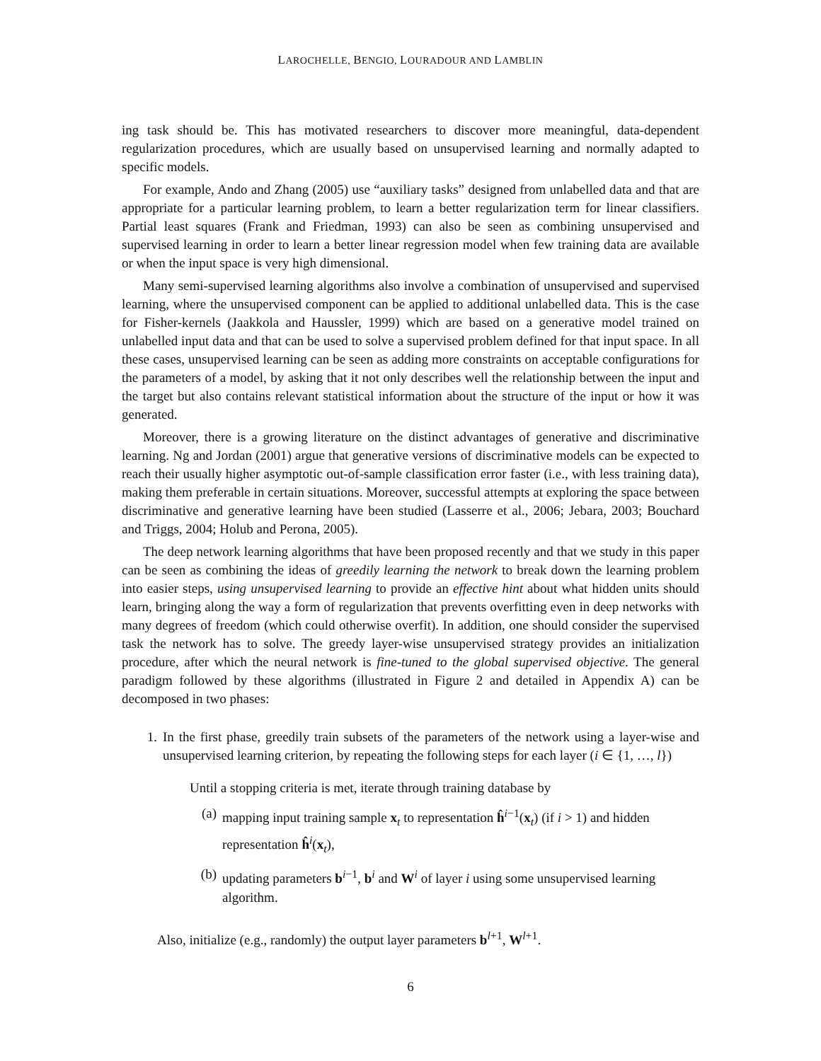LAROCHELLE, BENGIO, LOURADOUR AND LAMBLIN
ing task should be. This has motivated researchers to discover more meaningful, data-dependent regularization procedures, which are usually based on unsupervised learning and normally adapted to specific models.
For example, Ando and Zhang (2005) use “auxiliary tasks” designed from unlabelled data and that are appropriate for a particular learning problem, to learn a better regularization term for linear classifiers. Partial least squares (Frank and Friedman, 1993) can also be seen as combining unsupervised and supervised learning in order to learn a better linear regression model when few training data are available or when the input space is very high dimensional.
Many semi-supervised learning algorithms also involve a combination of unsupervised and supervised learning, where the unsupervised component can be applied to additional unlabelled data. This is the case for Fisher-kernels (Jaakkola and Haussler, 1999) which are based on a generative model trained on unlabelled input data and that can be used to solve a supervised problem defined for that input space. In all these cases, unsupervised learning can be seen as adding more constraints on acceptable configurations for the parameters of a model, by asking that it not only describes well the relationship between the input and the target but also contains relevant statistical information about the structure of the input or how it was generated.
Moreover, there is a growing literature on the distinct advantages of generative and discriminative learning. Ng and Jordan (2001) argue that generative versions of discriminative models can be expected to reach their usually higher asymptotic out-of-sample classification error faster (i.e., with less training data), making them preferable in certain situations. Moreover, successful attempts at exploring the space between discriminative and generative learning have been studied (Lasserre et al., 2006; Jebara, 2003; Bouchard and Triggs, 2004; Holub and Perona, 2005).
The deep network learning algorithms that have been proposed recently and that we study in this paper can be seen as combining the ideas of greedily learning the network to break down the learning problem into easier steps, using unsupervised learning to provide an effective hint about what hidden units should learn, bringing along the way a form of regularization that prevents overfitting even in deep networks with many degrees of freedom (which could otherwise overfit). In addition, one should consider the supervised task the network has to solve. The greedy layer-wise unsupervised strategy provides an initialization procedure, after which the neural network is fine-tuned to the global supervised objective. The general paradigm followed by these algorithms (illustrated in Figure 2 and detailed in Appendix A) can be decomposed in two phases:
1. In the first phase, greedily train subsets of the parameters of the network using a layer-wise and unsupervised learning criterion, by repeating the following steps for each layer (i ∈ {1, …, l})
Until a stopping criteria is met, iterate through training database by
(a) mapping input training sample x<sub>t</sub> to representation ĥ<sup>i−1</sup>(x<sub>t</sub>) (if i > 1) and hidden representation ĥ<sup>i</sup>(x<sub>t</sub>),
(b) updating parameters b<sup>i−1</sup>, b<sup>i</sup> and W<sup>i</sup> of layer i using some unsupervised learning algorithm.
Also, initialize (e.g., randomly) the output layer parameters b<sup>l+1</sup>, W<sup>l+1</sup>.
6